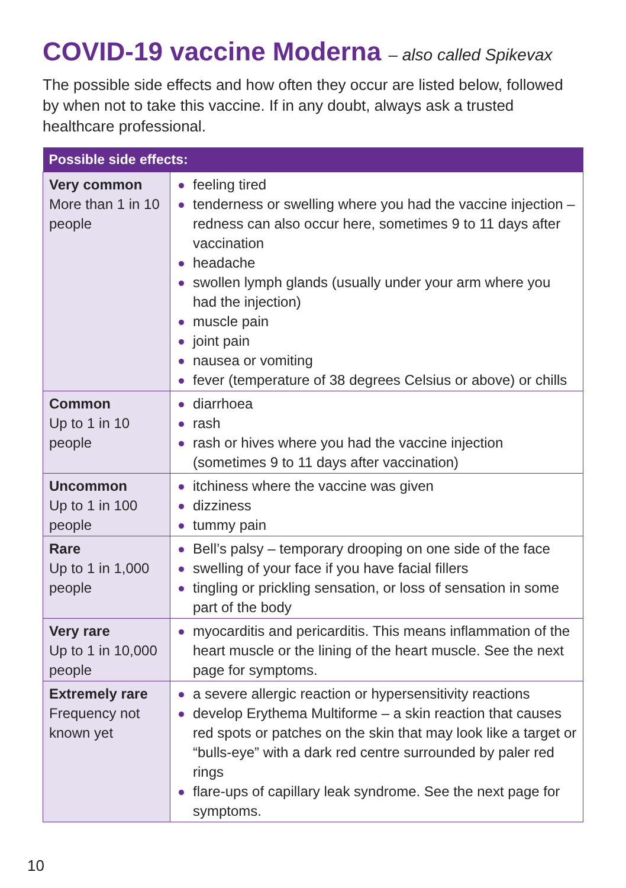COVID-19 vaccine Moderna – also called Spikevax
The possible side effects and how often they occur are listed below, followed by when not to take this vaccine. If in any doubt, always ask a trusted healthcare professional.
| Possible side effects: | |
| --- | --- |
| Very common More than 1 in 10 people | feeling tired tenderness or swelling where you had the vaccine injection – redness can also occur here, sometimes 9 to 11 days after vaccination headache swollen lymph glands (usually under your arm where you had the injection) muscle pain joint pain nausea or vomiting fever (temperature of 38 degrees Celsius or above) or chills |
| Common Up to 1 in 10 people | diarrhoea rash rash or hives where you had the vaccine injection (sometimes 9 to 11 days after vaccination) |
| Uncommon Up to 1 in 100 people | itchiness where the vaccine was given dizziness tummy pain |
| Rare Up to 1 in 1,000 people | Bell’s palsy – temporary drooping on one side of the face swelling of your face if you have facial fillers tingling or prickling sensation, or loss of sensation in some part of the body |
| Very rare Up to 1 in 10,000 people | myocarditis and pericarditis. This means inflammation of the heart muscle or the lining of the heart muscle. See the next page for symptoms. |
| Extremely rare Frequency not known yet | a severe allergic reaction or hypersensitivity reactions develop Erythema Multiforme – a skin reaction that causes red spots or patches on the skin that may look like a target or “bulls-eye” with a dark red centre surrounded by paler red rings flare-ups of capillary leak syndrome. See the next page for symptoms. |
10